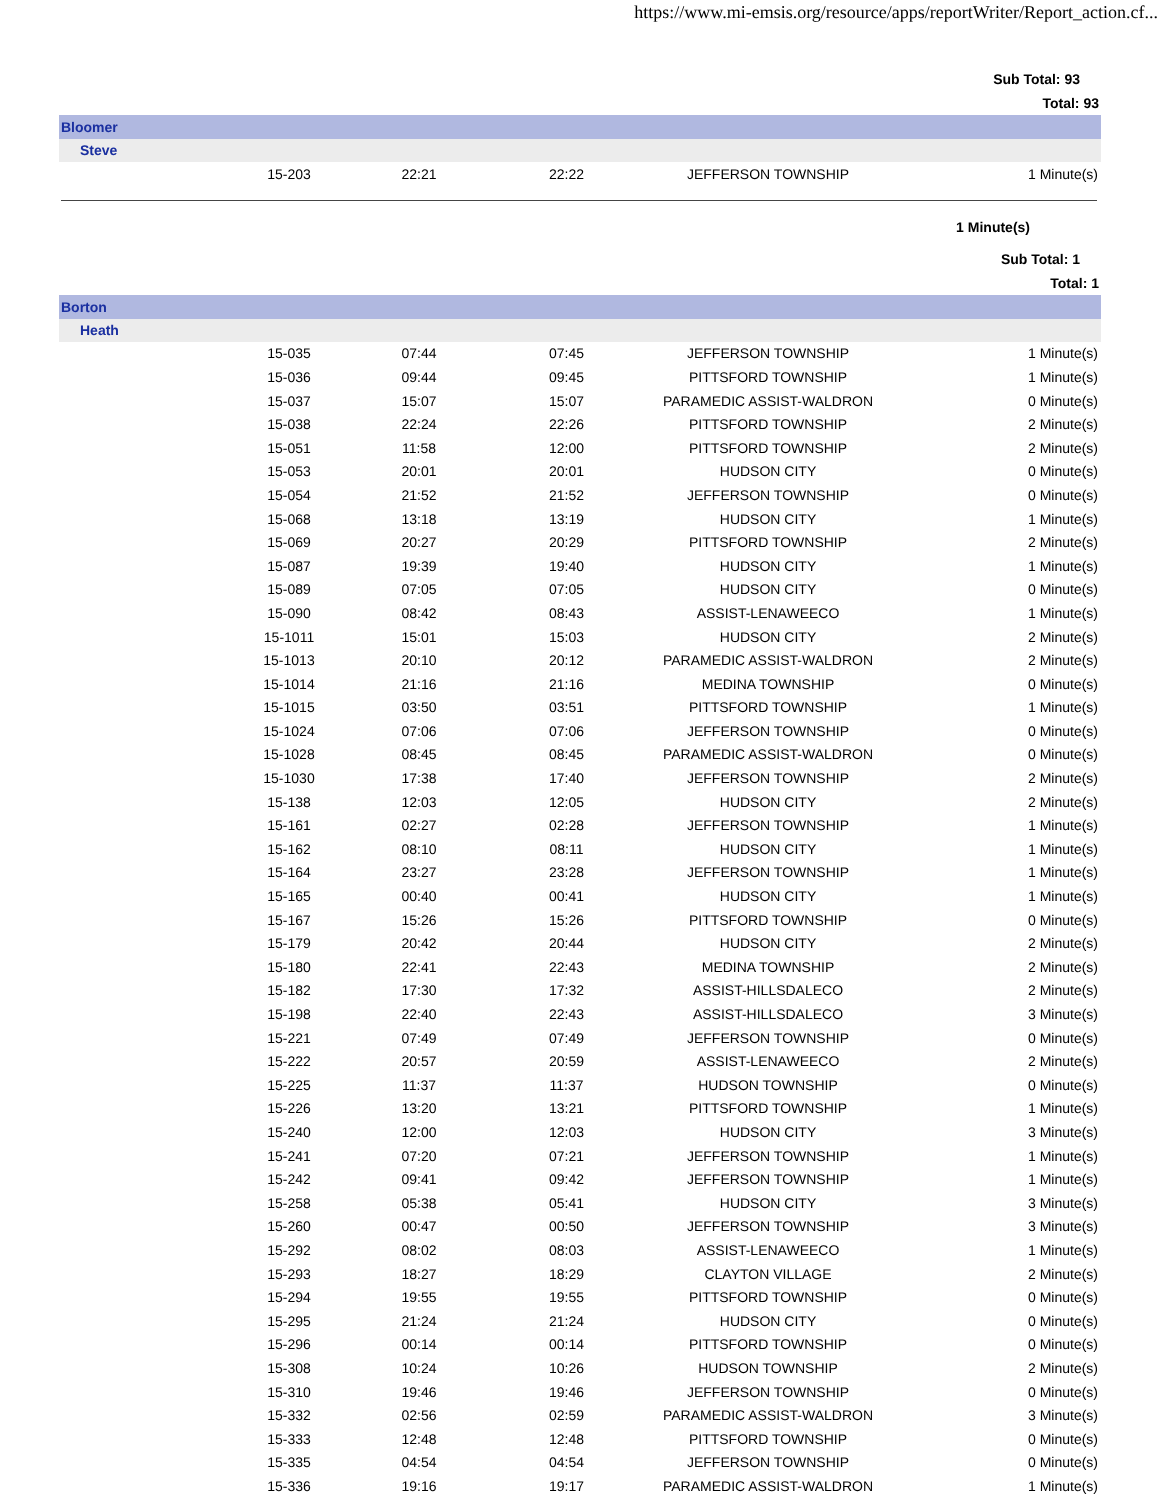https://www.mi-emsis.org/resource/apps/reportWriter/Report_action.cf...
Sub Total: 93
Total: 93
Bloomer
Steve
| | 15-203 | 22:21 | 22:22 | JEFFERSON TOWNSHIP | 1 Minute(s) |
1 Minute(s)
Sub Total: 1
Total: 1
Borton
Heath
| | 15-035 | 07:44 | 07:45 | JEFFERSON TOWNSHIP | 1 Minute(s) |
| | 15-036 | 09:44 | 09:45 | PITTSFORD TOWNSHIP | 1 Minute(s) |
| | 15-037 | 15:07 | 15:07 | PARAMEDIC ASSIST-WALDRON | 0 Minute(s) |
| | 15-038 | 22:24 | 22:26 | PITTSFORD TOWNSHIP | 2 Minute(s) |
| | 15-051 | 11:58 | 12:00 | PITTSFORD TOWNSHIP | 2 Minute(s) |
| | 15-053 | 20:01 | 20:01 | HUDSON CITY | 0 Minute(s) |
| | 15-054 | 21:52 | 21:52 | JEFFERSON TOWNSHIP | 0 Minute(s) |
| | 15-068 | 13:18 | 13:19 | HUDSON CITY | 1 Minute(s) |
| | 15-069 | 20:27 | 20:29 | PITTSFORD TOWNSHIP | 2 Minute(s) |
| | 15-087 | 19:39 | 19:40 | HUDSON CITY | 1 Minute(s) |
| | 15-089 | 07:05 | 07:05 | HUDSON CITY | 0 Minute(s) |
| | 15-090 | 08:42 | 08:43 | ASSIST-LENAWEECO | 1 Minute(s) |
| | 15-1011 | 15:01 | 15:03 | HUDSON CITY | 2 Minute(s) |
| | 15-1013 | 20:10 | 20:12 | PARAMEDIC ASSIST-WALDRON | 2 Minute(s) |
| | 15-1014 | 21:16 | 21:16 | MEDINA TOWNSHIP | 0 Minute(s) |
| | 15-1015 | 03:50 | 03:51 | PITTSFORD TOWNSHIP | 1 Minute(s) |
| | 15-1024 | 07:06 | 07:06 | JEFFERSON TOWNSHIP | 0 Minute(s) |
| | 15-1028 | 08:45 | 08:45 | PARAMEDIC ASSIST-WALDRON | 0 Minute(s) |
| | 15-1030 | 17:38 | 17:40 | JEFFERSON TOWNSHIP | 2 Minute(s) |
| | 15-138 | 12:03 | 12:05 | HUDSON CITY | 2 Minute(s) |
| | 15-161 | 02:27 | 02:28 | JEFFERSON TOWNSHIP | 1 Minute(s) |
| | 15-162 | 08:10 | 08:11 | HUDSON CITY | 1 Minute(s) |
| | 15-164 | 23:27 | 23:28 | JEFFERSON TOWNSHIP | 1 Minute(s) |
| | 15-165 | 00:40 | 00:41 | HUDSON CITY | 1 Minute(s) |
| | 15-167 | 15:26 | 15:26 | PITTSFORD TOWNSHIP | 0 Minute(s) |
| | 15-179 | 20:42 | 20:44 | HUDSON CITY | 2 Minute(s) |
| | 15-180 | 22:41 | 22:43 | MEDINA TOWNSHIP | 2 Minute(s) |
| | 15-182 | 17:30 | 17:32 | ASSIST-HILLSDALECO | 2 Minute(s) |
| | 15-198 | 22:40 | 22:43 | ASSIST-HILLSDALECO | 3 Minute(s) |
| | 15-221 | 07:49 | 07:49 | JEFFERSON TOWNSHIP | 0 Minute(s) |
| | 15-222 | 20:57 | 20:59 | ASSIST-LENAWEECO | 2 Minute(s) |
| | 15-225 | 11:37 | 11:37 | HUDSON TOWNSHIP | 0 Minute(s) |
| | 15-226 | 13:20 | 13:21 | PITTSFORD TOWNSHIP | 1 Minute(s) |
| | 15-240 | 12:00 | 12:03 | HUDSON CITY | 3 Minute(s) |
| | 15-241 | 07:20 | 07:21 | JEFFERSON TOWNSHIP | 1 Minute(s) |
| | 15-242 | 09:41 | 09:42 | JEFFERSON TOWNSHIP | 1 Minute(s) |
| | 15-258 | 05:38 | 05:41 | HUDSON CITY | 3 Minute(s) |
| | 15-260 | 00:47 | 00:50 | JEFFERSON TOWNSHIP | 3 Minute(s) |
| | 15-292 | 08:02 | 08:03 | ASSIST-LENAWEECO | 1 Minute(s) |
| | 15-293 | 18:27 | 18:29 | CLAYTON VILLAGE | 2 Minute(s) |
| | 15-294 | 19:55 | 19:55 | PITTSFORD TOWNSHIP | 0 Minute(s) |
| | 15-295 | 21:24 | 21:24 | HUDSON CITY | 0 Minute(s) |
| | 15-296 | 00:14 | 00:14 | PITTSFORD TOWNSHIP | 0 Minute(s) |
| | 15-308 | 10:24 | 10:26 | HUDSON TOWNSHIP | 2 Minute(s) |
| | 15-310 | 19:46 | 19:46 | JEFFERSON TOWNSHIP | 0 Minute(s) |
| | 15-332 | 02:56 | 02:59 | PARAMEDIC ASSIST-WALDRON | 3 Minute(s) |
| | 15-333 | 12:48 | 12:48 | PITTSFORD TOWNSHIP | 0 Minute(s) |
| | 15-335 | 04:54 | 04:54 | JEFFERSON TOWNSHIP | 0 Minute(s) |
| | 15-336 | 19:16 | 19:17 | PARAMEDIC ASSIST-WALDRON | 1 Minute(s) |